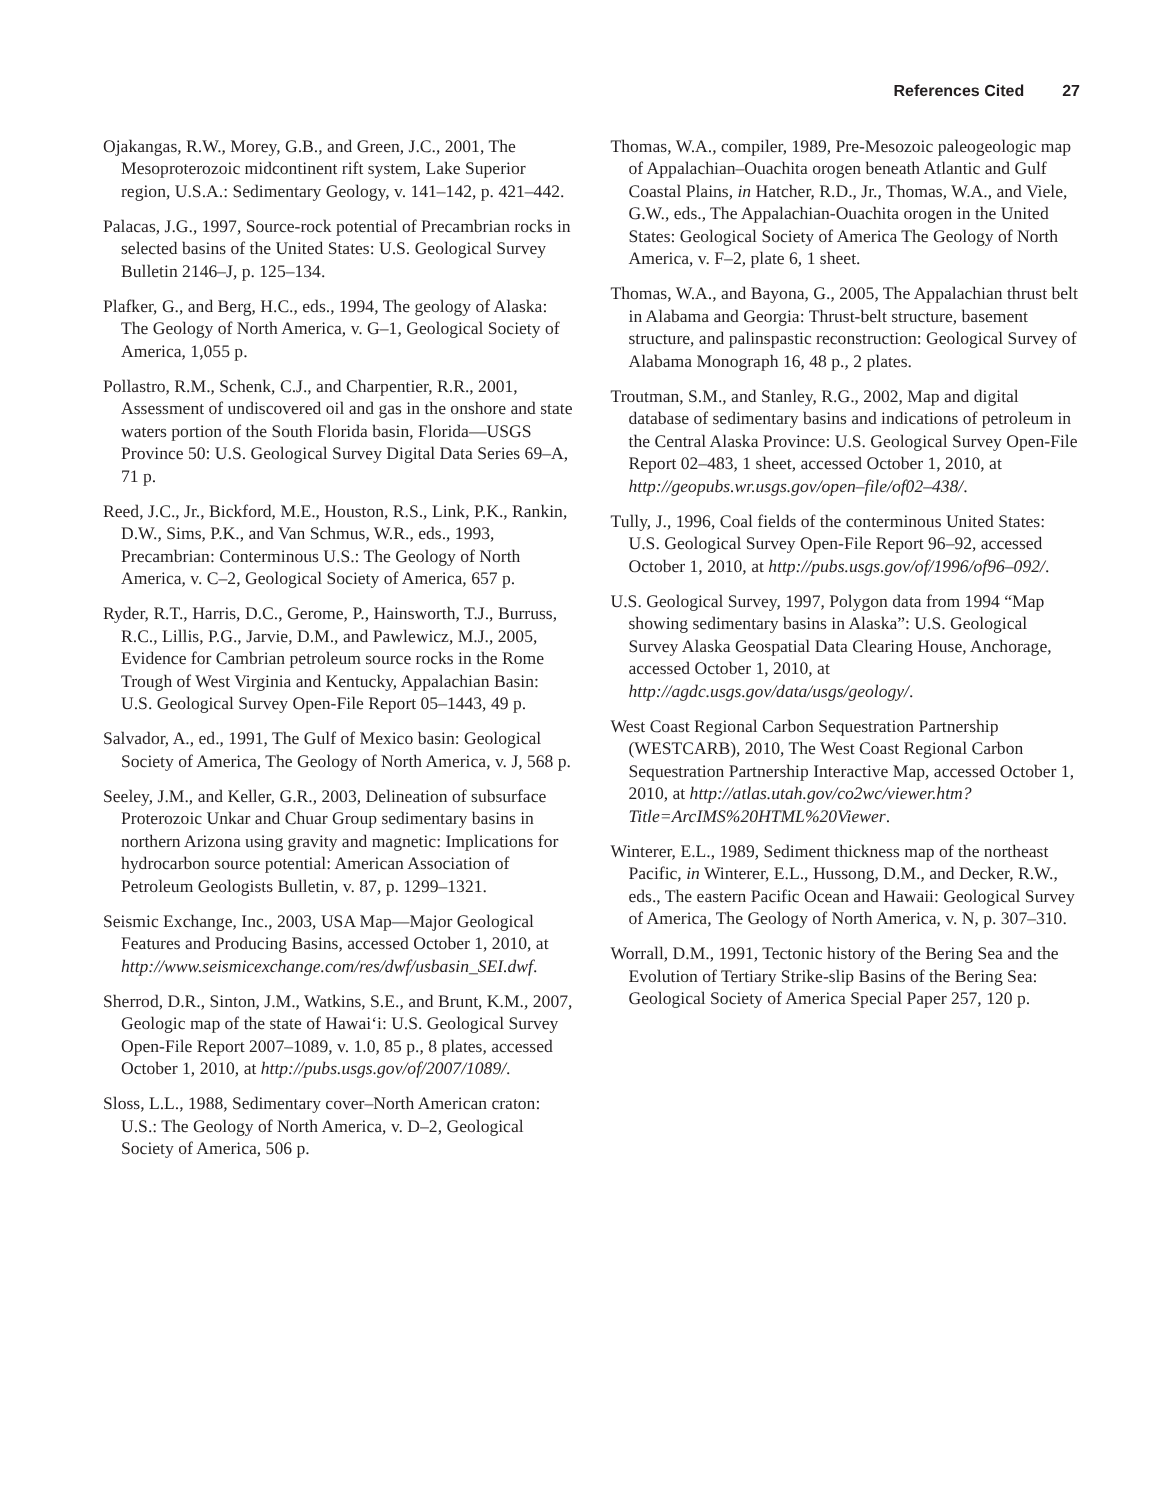References Cited 27
Ojakangas, R.W., Morey, G.B., and Green, J.C., 2001, The Mesoproterozoic midcontinent rift system, Lake Superior region, U.S.A.: Sedimentary Geology, v. 141–142, p. 421–442.
Palacas, J.G., 1997, Source-rock potential of Precambrian rocks in selected basins of the United States: U.S. Geological Survey Bulletin 2146–J, p. 125–134.
Plafker, G., and Berg, H.C., eds., 1994, The geology of Alaska: The Geology of North America, v. G–1, Geological Society of America, 1,055 p.
Pollastro, R.M., Schenk, C.J., and Charpentier, R.R., 2001, Assessment of undiscovered oil and gas in the onshore and state waters portion of the South Florida basin, Florida—USGS Province 50: U.S. Geological Survey Digital Data Series 69–A, 71 p.
Reed, J.C., Jr., Bickford, M.E., Houston, R.S., Link, P.K., Rankin, D.W., Sims, P.K., and Van Schmus, W.R., eds., 1993, Precambrian: Conterminous U.S.: The Geology of North America, v. C–2, Geological Society of America, 657 p.
Ryder, R.T., Harris, D.C., Gerome, P., Hainsworth, T.J., Burruss, R.C., Lillis, P.G., Jarvie, D.M., and Pawlewicz, M.J., 2005, Evidence for Cambrian petroleum source rocks in the Rome Trough of West Virginia and Kentucky, Appalachian Basin: U.S. Geological Survey Open-File Report 05–1443, 49 p.
Salvador, A., ed., 1991, The Gulf of Mexico basin: Geological Society of America, The Geology of North America, v. J, 568 p.
Seeley, J.M., and Keller, G.R., 2003, Delineation of subsurface Proterozoic Unkar and Chuar Group sedimentary basins in northern Arizona using gravity and magnetic: Implications for hydrocarbon source potential: American Association of Petroleum Geologists Bulletin, v. 87, p. 1299–1321.
Seismic Exchange, Inc., 2003, USA Map—Major Geological Features and Producing Basins, accessed October 1, 2010, at http://www.seismicexchange.com/res/dwf/usbasin_SEI.dwf.
Sherrod, D.R., Sinton, J.M., Watkins, S.E., and Brunt, K.M., 2007, Geologic map of the state of Hawai‘i: U.S. Geological Survey Open-File Report 2007–1089, v. 1.0, 85 p., 8 plates, accessed October 1, 2010, at http://pubs.usgs.gov/of/2007/1089/.
Sloss, L.L., 1988, Sedimentary cover–North American craton: U.S.: The Geology of North America, v. D–2, Geological Society of America, 506 p.
Thomas, W.A., compiler, 1989, Pre-Mesozoic paleogeologic map of Appalachian–Ouachita orogen beneath Atlantic and Gulf Coastal Plains, in Hatcher, R.D., Jr., Thomas, W.A., and Viele, G.W., eds., The Appalachian-Ouachita orogen in the United States: Geological Society of America The Geology of North America, v. F–2, plate 6, 1 sheet.
Thomas, W.A., and Bayona, G., 2005, The Appalachian thrust belt in Alabama and Georgia: Thrust-belt structure, basement structure, and palinspastic reconstruction: Geological Survey of Alabama Monograph 16, 48 p., 2 plates.
Troutman, S.M., and Stanley, R.G., 2002, Map and digital database of sedimentary basins and indications of petroleum in the Central Alaska Province: U.S. Geological Survey Open-File Report 02–483, 1 sheet, accessed October 1, 2010, at http://geopubs.wr.usgs.gov/open–file/of02–438/.
Tully, J., 1996, Coal fields of the conterminous United States: U.S. Geological Survey Open-File Report 96–92, accessed October 1, 2010, at http://pubs.usgs.gov/of/1996/of96–092/.
U.S. Geological Survey, 1997, Polygon data from 1994 “Map showing sedimentary basins in Alaska”: U.S. Geological Survey Alaska Geospatial Data Clearing House, Anchorage, accessed October 1, 2010, at http://agdc.usgs.gov/data/usgs/geology/.
West Coast Regional Carbon Sequestration Partnership (WESTCARB), 2010, The West Coast Regional Carbon Sequestration Partnership Interactive Map, accessed October 1, 2010, at http://atlas.utah.gov/co2wc/viewer.htm?Title=ArcIMS%20HTML%20Viewer.
Winterer, E.L., 1989, Sediment thickness map of the northeast Pacific, in Winterer, E.L., Hussong, D.M., and Decker, R.W., eds., The eastern Pacific Ocean and Hawaii: Geological Survey of America, The Geology of North America, v. N, p. 307–310.
Worrall, D.M., 1991, Tectonic history of the Bering Sea and the Evolution of Tertiary Strike-slip Basins of the Bering Sea: Geological Society of America Special Paper 257, 120 p.